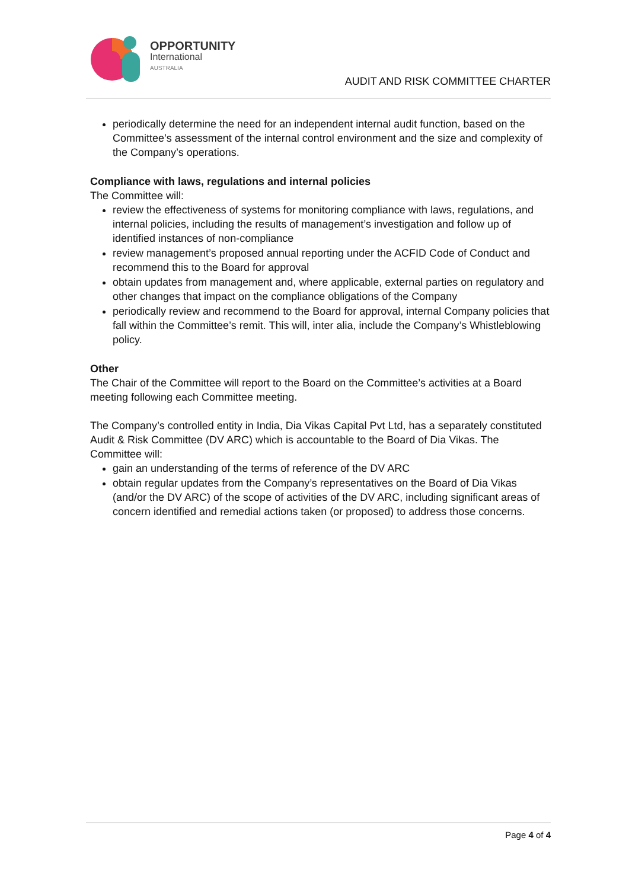OPPORTUNITY
International
AUSTRALIA
AUDIT AND RISK COMMITTEE CHARTER
periodically determine the need for an independent internal audit function, based on the Committee’s assessment of the internal control environment and the size and complexity of the Company’s operations.
Compliance with laws, regulations and internal policies
The Committee will:
review the effectiveness of systems for monitoring compliance with laws, regulations, and internal policies, including the results of management’s investigation and follow up of identified instances of non-compliance
review management’s proposed annual reporting under the ACFID Code of Conduct and recommend this to the Board for approval
obtain updates from management and, where applicable, external parties on regulatory and other changes that impact on the compliance obligations of the Company
periodically review and recommend to the Board for approval, internal Company policies that fall within the Committee’s remit. This will, inter alia, include the Company’s Whistleblowing policy.
Other
The Chair of the Committee will report to the Board on the Committee’s activities at a Board meeting following each Committee meeting.
The Company’s controlled entity in India, Dia Vikas Capital Pvt Ltd, has a separately constituted Audit & Risk Committee (DV ARC) which is accountable to the Board of Dia Vikas. The Committee will:
gain an understanding of the terms of reference of the DV ARC
obtain regular updates from the Company’s representatives on the Board of Dia Vikas (and/or the DV ARC) of the scope of activities of the DV ARC, including significant areas of concern identified and remedial actions taken (or proposed) to address those concerns.
Page 4 of 4